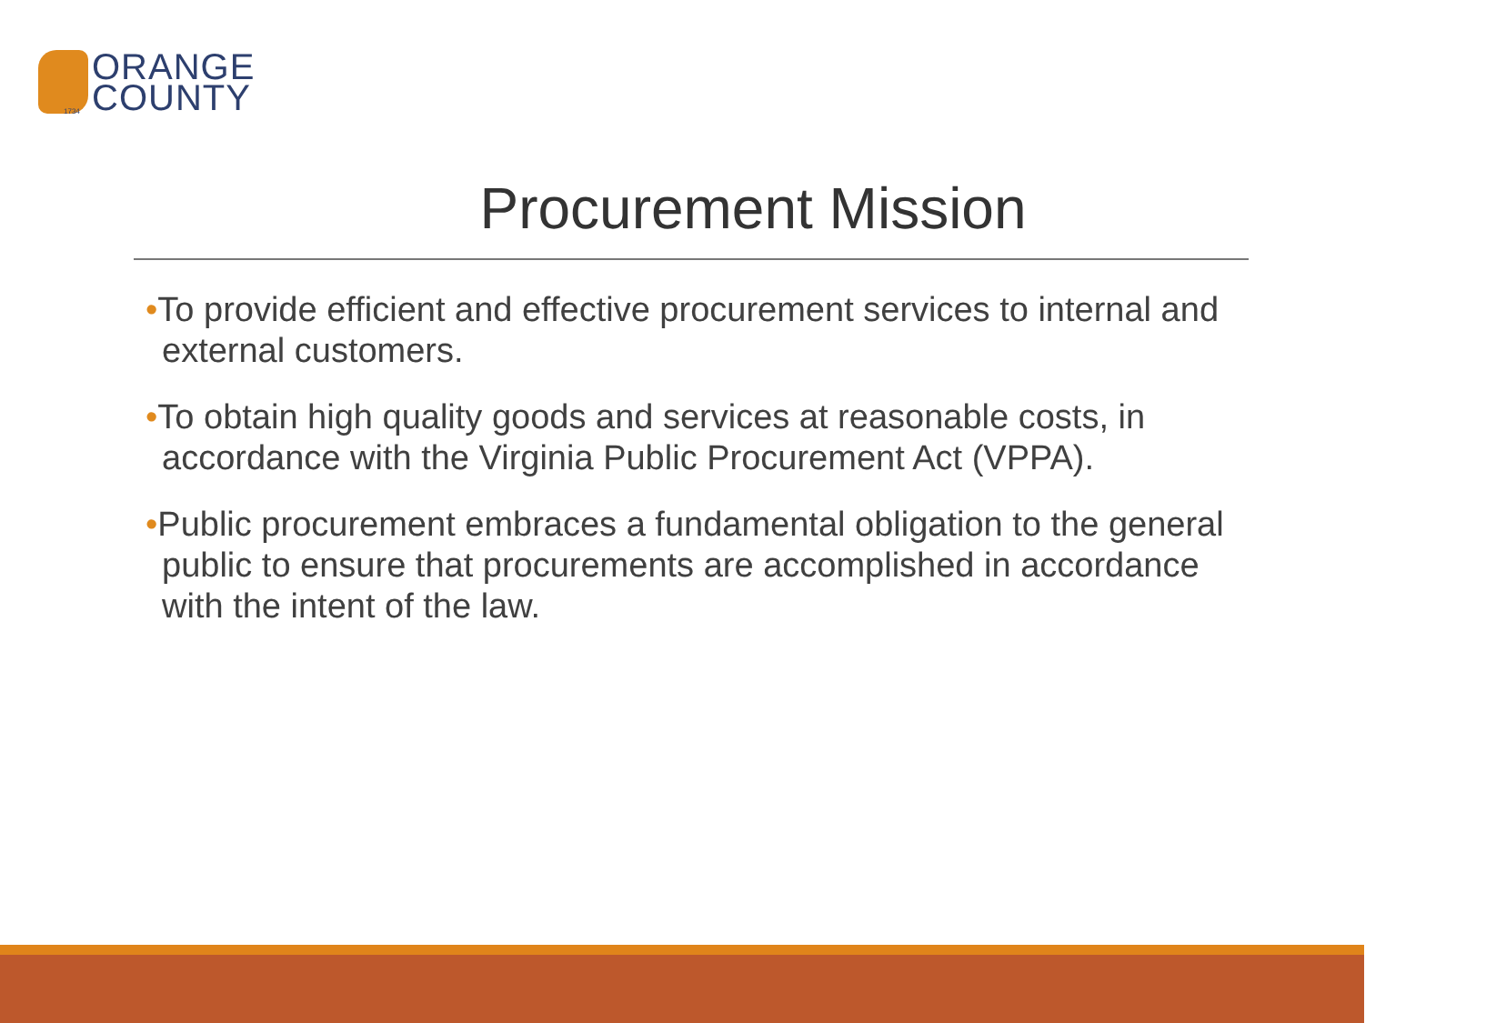1734
ORANGE
COUNTY
Procurement Mission
•To provide efficient and effective procurement services to internal and external customers.
•To obtain high quality goods and services at reasonable costs, in accordance with the Virginia Public Procurement Act (VPPA).
•Public procurement embraces a fundamental obligation to the general public to ensure that procurements are accomplished in accordance with the intent of the law.